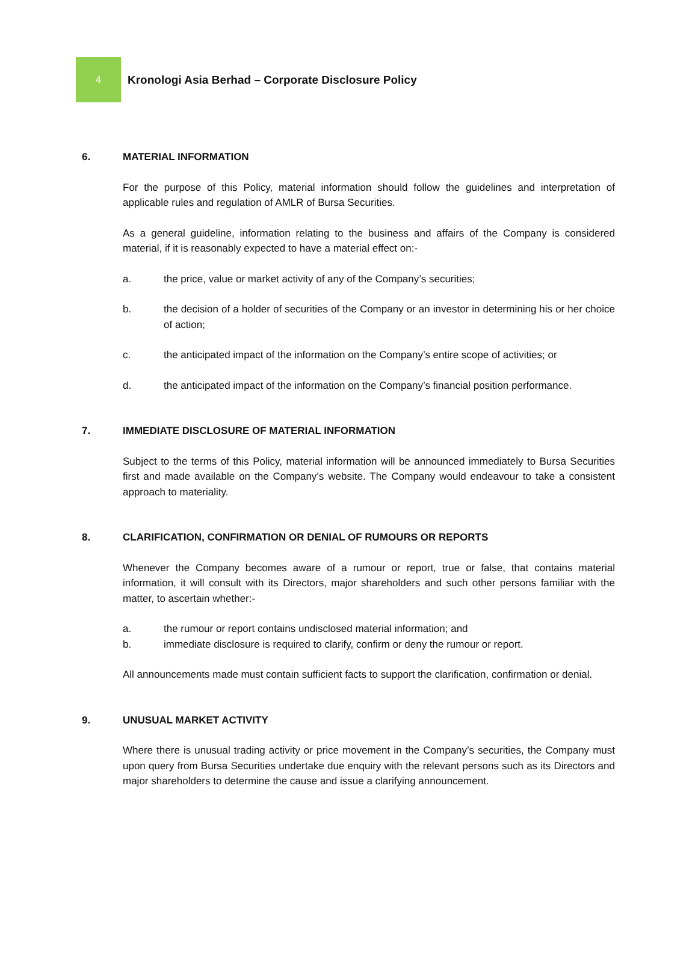4
Kronologi Asia Berhad – Corporate Disclosure Policy
6. MATERIAL INFORMATION
For the purpose of this Policy, material information should follow the guidelines and interpretation of applicable rules and regulation of AMLR of Bursa Securities.
As a general guideline, information relating to the business and affairs of the Company is considered material, if it is reasonably expected to have a material effect on:-
a. the price, value or market activity of any of the Company’s securities;
b. the decision of a holder of securities of the Company or an investor in determining his or her choice of action;
c. the anticipated impact of the information on the Company’s entire scope of activities; or
d. the anticipated impact of the information on the Company’s financial position performance.
7. IMMEDIATE DISCLOSURE OF MATERIAL INFORMATION
Subject to the terms of this Policy, material information will be announced immediately to Bursa Securities first and made available on the Company’s website. The Company would endeavour to take a consistent approach to materiality.
8. CLARIFICATION, CONFIRMATION OR DENIAL OF RUMOURS OR REPORTS
Whenever the Company becomes aware of a rumour or report, true or false, that contains material information, it will consult with its Directors, major shareholders and such other persons familiar with the matter, to ascertain whether:-
a. the rumour or report contains undisclosed material information; and
b. immediate disclosure is required to clarify, confirm or deny the rumour or report.
All announcements made must contain sufficient facts to support the clarification, confirmation or denial.
9. UNUSUAL MARKET ACTIVITY
Where there is unusual trading activity or price movement in the Company’s securities, the Company must upon query from Bursa Securities undertake due enquiry with the relevant persons such as its Directors and major shareholders to determine the cause and issue a clarifying announcement.